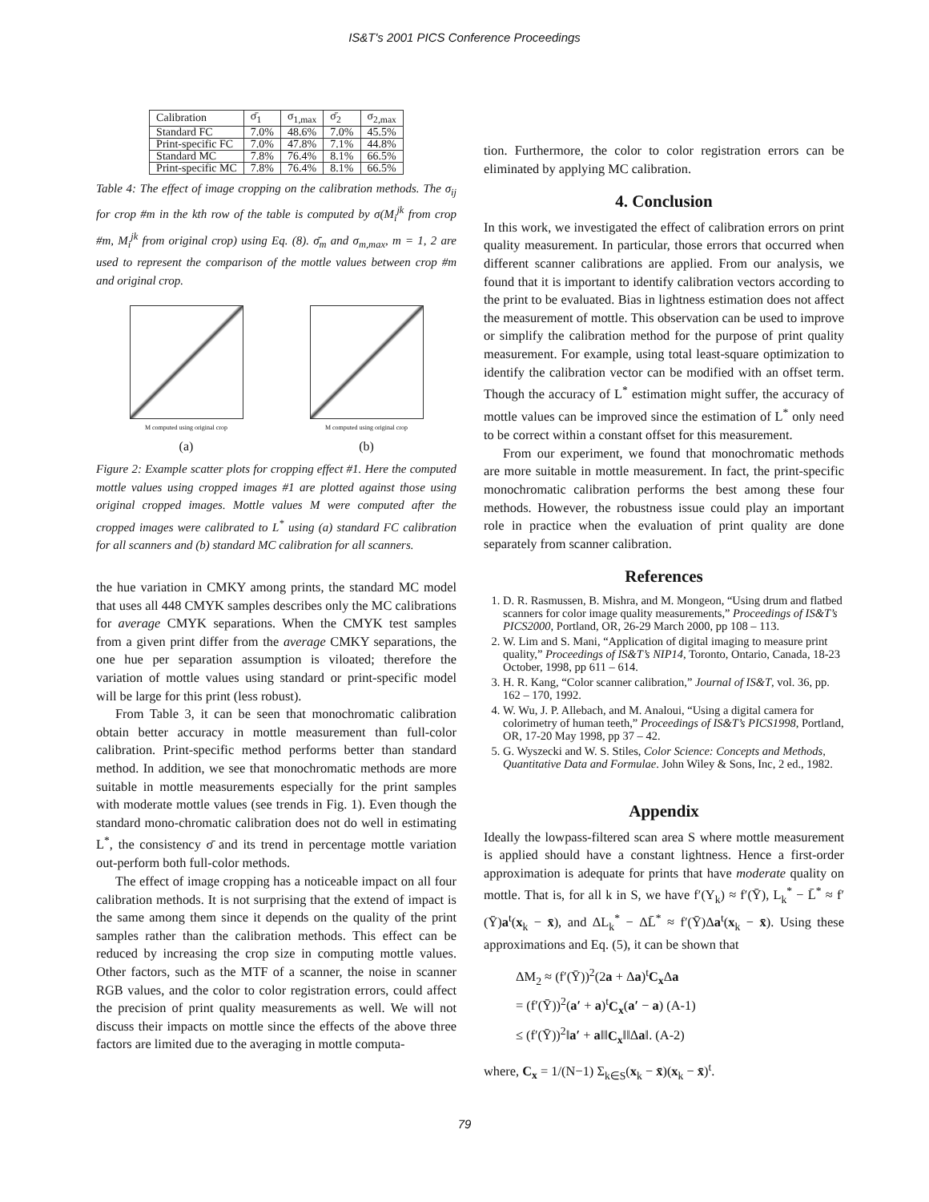IS&T's 2001 PICS Conference Proceedings
| Calibration | σ̄<sub>1</sub> | σ<sub>1,max</sub> | σ̄<sub>2</sub> | σ<sub>2,max</sub> |
| Standard FC | 7.0% | 48.6% | 7.0% | 45.5% |
| Print-specific FC | 7.0% | 47.8% | 7.1% | 44.8% |
| Standard MC | 7.8% | 76.4% | 8.1% | 66.5% |
| Print-specific MC | 7.8% | 76.4% | 8.1% | 66.5% |
Table 4: The effect of image cropping on the calibration methods. The σ<sub>ij</sub> for crop #m in the kth row of the table is computed by σ(M<sub>i</sub><sup>jk</sup> from crop #m, M<sub>i</sub><sup>jk</sup> from original crop) using Eq. (8). σ̄<sub>m</sub> and σ<sub>m,max</sub>, m = 1, 2 are used to represent the comparison of the mottle values between crop #m and original crop.
M computed using original crop
(a)
M computed using original crop
(b)
Figure 2: Example scatter plots for cropping effect #1. Here the computed mottle values using cropped images #1 are plotted against those using original cropped images. Mottle values M were computed after the cropped images were calibrated to L<sup>*</sup> using (a) standard FC calibration for all scanners and (b) standard MC calibration for all scanners.
the hue variation in CMKY among prints, the standard MC model that uses all 448 CMYK samples describes only the MC calibrations for average CMYK separations. When the CMYK test samples from a given print differ from the average CMKY separations, the one hue per separation assumption is viloated; therefore the variation of mottle values using standard or print-specific model will be large for this print (less robust).
From Table 3, it can be seen that monochromatic calibration obtain better accuracy in mottle measurement than full-color calibration. Print-specific method performs better than standard method. In addition, we see that monochromatic methods are more suitable in mottle measurements especially for the print samples with moderate mottle values (see trends in Fig. 1). Even though the standard mono-chromatic calibration does not do well in estimating L<sup>*</sup>, the consistency σ̄ and its trend in percentage mottle variation out-perform both full-color methods.
The effect of image cropping has a noticeable impact on all four calibration methods. It is not surprising that the extend of impact is the same among them since it depends on the quality of the print samples rather than the calibration methods. This effect can be reduced by increasing the crop size in computing mottle values. Other factors, such as the MTF of a scanner, the noise in scanner RGB values, and the color to color registration errors, could affect the precision of print quality measurements as well. We will not discuss their impacts on mottle since the effects of the above three factors are limited due to the averaging in mottle computa-
tion. Furthermore, the color to color registration errors can be eliminated by applying MC calibration.
4. Conclusion
In this work, we investigated the effect of calibration errors on print quality measurement. In particular, those errors that occurred when different scanner calibrations are applied. From our analysis, we found that it is important to identify calibration vectors according to the print to be evaluated. Bias in lightness estimation does not affect the measurement of mottle. This observation can be used to improve or simplify the calibration method for the purpose of print quality measurement. For example, using total least-square optimization to identify the calibration vector can be modified with an offset term. Though the accuracy of L<sup>*</sup> estimation might suffer, the accuracy of mottle values can be improved since the estimation of L<sup>*</sup> only need to be correct within a constant offset for this measurement.
From our experiment, we found that monochromatic methods are more suitable in mottle measurement. In fact, the print-specific monochromatic calibration performs the best among these four methods. However, the robustness issue could play an important role in practice when the evaluation of print quality are done separately from scanner calibration.
References
1. D. R. Rasmussen, B. Mishra, and M. Mongeon, “Using drum and flatbed scanners for color image quality measurements,” Proceedings of IS&T’s PICS2000, Portland, OR, 26-29 March 2000, pp 108 – 113.
2. W. Lim and S. Mani, “Application of digital imaging to measure print quality,” Proceedings of IS&T’s NIP14, Toronto, Ontario, Canada, 18-23 October, 1998, pp 611 – 614.
3. H. R. Kang, “Color scanner calibration,” Journal of IS&T, vol. 36, pp. 162 – 170, 1992.
4. W. Wu, J. P. Allebach, and M. Analoui, “Using a digital camera for colorimetry of human teeth,” Proceedings of IS&T’s PICS1998, Portland, OR, 17-20 May 1998, pp 37 – 42.
5. G. Wyszecki and W. S. Stiles, Color Science: Concepts and Methods, Quantitative Data and Formulae. John Wiley & Sons, Inc, 2 ed., 1982.
Appendix
Ideally the lowpass-filtered scan area S where mottle measurement is applied should have a constant lightness. Hence a first-order approximation is adequate for prints that have moderate quality on mottle. That is, for all k in S, we have f′(Y<sub>k</sub>) ≈ f′(Ȳ), L<sub>k</sub><sup>*</sup> − L̄<sup>*</sup> ≈ f′(Ȳ)a<sup>t</sup>(x<sub>k</sub> − x̄), and ΔL<sub>k</sub><sup>*</sup> − ΔL̄<sup>*</sup> ≈ f′(Ȳ)Δa<sup>t</sup>(x<sub>k</sub> − x̄). Using these approximations and Eq. (5), it can be shown that
ΔM<sub>2</sub> ≈ (f′(Ȳ))<sup>2</sup>(2a + Δa)<sup>t</sup>C<sub>x</sub> Δa
= (f′(Ȳ))<sup>2</sup>(a′ + a)<sup>t</sup>C<sub>x</sub>(a′ − a) (A-1)
≤ (f′(Ȳ))<sup>2</sup>‖a′ + a‖‖C<sub>x</sub>‖‖Δa‖. (A-2)
where, C<sub>x</sub> = 1/(N−1) Σ<sub>k∈S</sub>(x<sub>k</sub> − x̄)(x<sub>k</sub> − x̄)<sup>t</sup>.
79